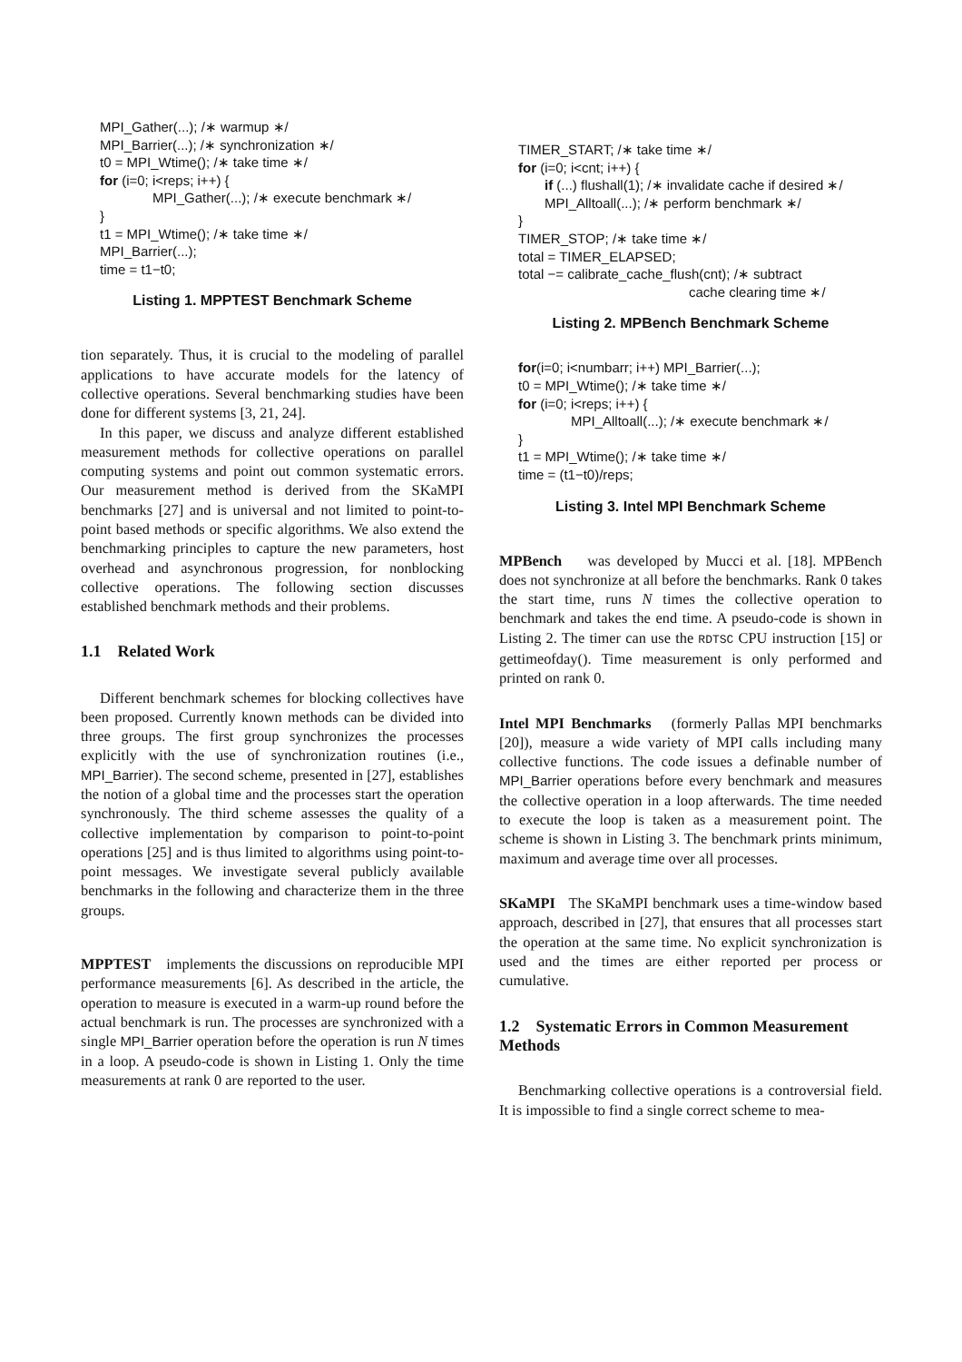MPI_Gather(...); /∗ warmup ∗/
MPI_Barrier(...); /∗ synchronization ∗/
t0 = MPI_Wtime(); /∗ take time ∗/
for (i=0; i<reps; i++) {
MPI_Gather(...); /∗ execute benchmark ∗/
}
t1 = MPI_Wtime(); /∗ take time ∗/
MPI_Barrier(...);
time = t1−t0;
Listing 1. MPPTEST Benchmark Scheme
tion separately. Thus, it is crucial to the modeling of parallel applications to have accurate models for the latency of collective operations. Several benchmarking studies have been done for different systems [3, 21, 24].
In this paper, we discuss and analyze different established measurement methods for collective operations on parallel computing systems and point out common systematic errors. Our measurement method is derived from the SKaMPI benchmarks [27] and is universal and not limited to point-to-point based methods or specific algorithms. We also extend the benchmarking principles to capture the new parameters, host overhead and asynchronous progression, for nonblocking collective operations. The following section discusses established benchmark methods and their problems.
1.1 Related Work
Different benchmark schemes for blocking collectives have been proposed. Currently known methods can be divided into three groups. The first group synchronizes the processes explicitly with the use of synchronization routines (i.e., MPI_Barrier). The second scheme, presented in [27], establishes the notion of a global time and the processes start the operation synchronously. The third scheme assesses the quality of a collective implementation by comparison to point-to-point operations [25] and is thus limited to algorithms using point-to-point messages. We investigate several publicly available benchmarks in the following and characterize them in the three groups.
MPPTEST implements the discussions on reproducible MPI performance measurements [6]. As described in the article, the operation to measure is executed in a warm-up round before the actual benchmark is run. The processes are synchronized with a single MPI_Barrier operation before the operation is run N times in a loop. A pseudo-code is shown in Listing 1. Only the time measurements at rank 0 are reported to the user.
TIMER_START; /∗ take time ∗/
for (i=0; i<cnt; i++) {
if (...) flushall(1); /∗ invalidate cache if desired ∗/
MPI_Alltoall(...); /∗ perform benchmark ∗/
}
TIMER_STOP; /∗ take time ∗/
total = TIMER_ELAPSED;
total −= calibrate_cache_flush(cnt); /∗ subtract
cache clearing time ∗/
Listing 2. MPBench Benchmark Scheme
for(i=0; i<numbarr; i++) MPI_Barrier(...);
t0 = MPI_Wtime(); /∗ take time ∗/
for (i=0; i<reps; i++) {
MPI_Alltoall(...); /∗ execute benchmark ∗/
}
t1 = MPI_Wtime(); /∗ take time ∗/
time = (t1−t0)/reps;
Listing 3. Intel MPI Benchmark Scheme
MPBench was developed by Mucci et al. [18]. MPBench does not synchronize at all before the benchmarks. Rank 0 takes the start time, runs N times the collective operation to benchmark and takes the end time. A pseudo-code is shown in Listing 2. The timer can use the RDTSC CPU instruction [15] or gettimeofday(). Time measurement is only performed and printed on rank 0.
Intel MPI Benchmarks (formerly Pallas MPI benchmarks [20]), measure a wide variety of MPI calls including many collective functions. The code issues a definable number of MPI_Barrier operations before every benchmark and measures the collective operation in a loop afterwards. The time needed to execute the loop is taken as a measurement point. The scheme is shown in Listing 3. The benchmark prints minimum, maximum and average time over all processes.
SKaMPI The SKaMPI benchmark uses a time-window based approach, described in [27], that ensures that all processes start the operation at the same time. No explicit synchronization is used and the times are either reported per process or cumulative.
1.2 Systematic Errors in Common Measurement Methods
Benchmarking collective operations is a controversial field. It is impossible to find a single correct scheme to mea-